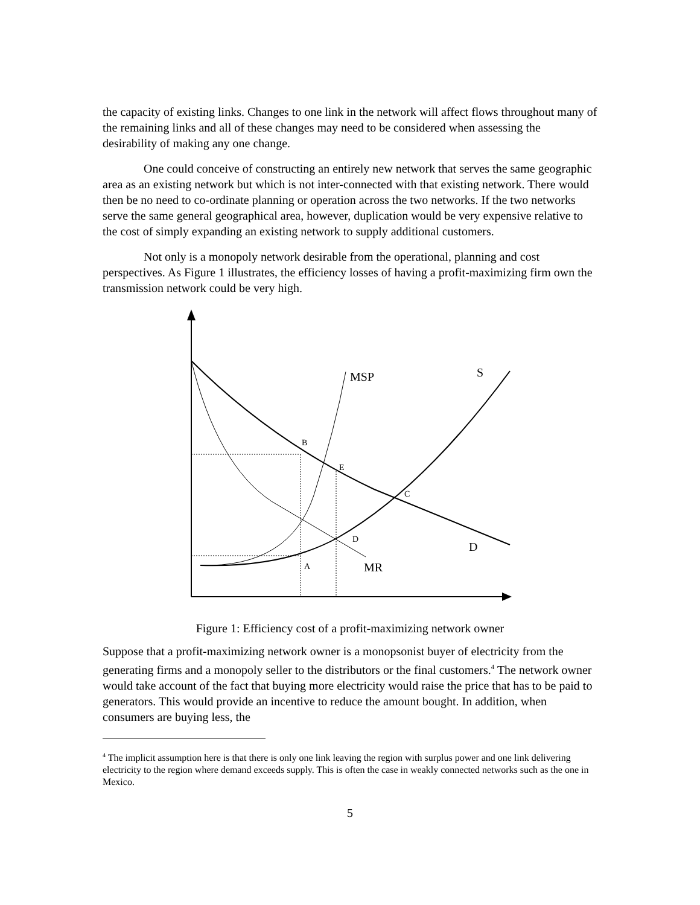the capacity of existing links. Changes to one link in the network will affect flows throughout many of the remaining links and all of these changes may need to be considered when assessing the desirability of making any one change.
One could conceive of constructing an entirely new network that serves the same geographic area as an existing network but which is not inter-connected with that existing network. There would then be no need to co-ordinate planning or operation across the two networks. If the two networks serve the same general geographical area, however, duplication would be very expensive relative to the cost of simply expanding an existing network to supply additional customers.
Not only is a monopoly network desirable from the operational, planning and cost perspectives. As Figure 1 illustrates, the efficiency losses of having a profit-maximizing firm own the transmission network could be very high.
MSP
S
B
E
C
D
D
A
MR
Figure 1: Efficiency cost of a profit-maximizing network owner
Suppose that a profit-maximizing network owner is a monopsonist buyer of electricity from the generating firms and a monopoly seller to the distributors or the final customers.<sup>4</sup> The network owner would take account of the fact that buying more electricity would raise the price that has to be paid to generators. This would provide an incentive to reduce the amount bought. In addition, when consumers are buying less, the
<sup>4</sup> The implicit assumption here is that there is only one link leaving the region with surplus power and one link delivering electricity to the region where demand exceeds supply. This is often the case in weakly connected networks such as the one in Mexico.
5